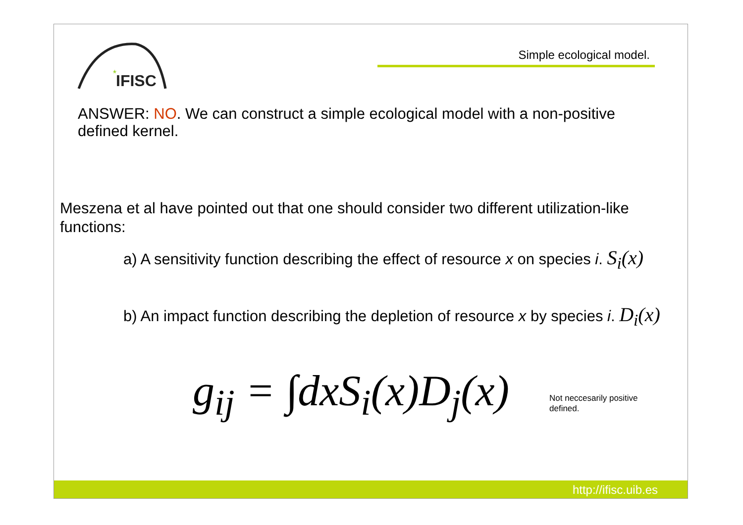IFISC
*
Simple ecological model.
ANSWER: NO. We can construct a simple ecological model with a non-positive defined kernel.
Meszena et al have pointed out that one should consider two different utilization-like functions:
a) A sensitivity function describing the effect of resource x on species i. S<sub>i</sub>(x)
b) An impact function describing the depletion of resource x by species i. D<sub>i</sub>(x)
g<sub>ij</sub> = ∫dxS<sub>i</sub>(x)D<sub>j</sub>(x)
Not neccesarily positive
defined.
http://ifisc.uib.es